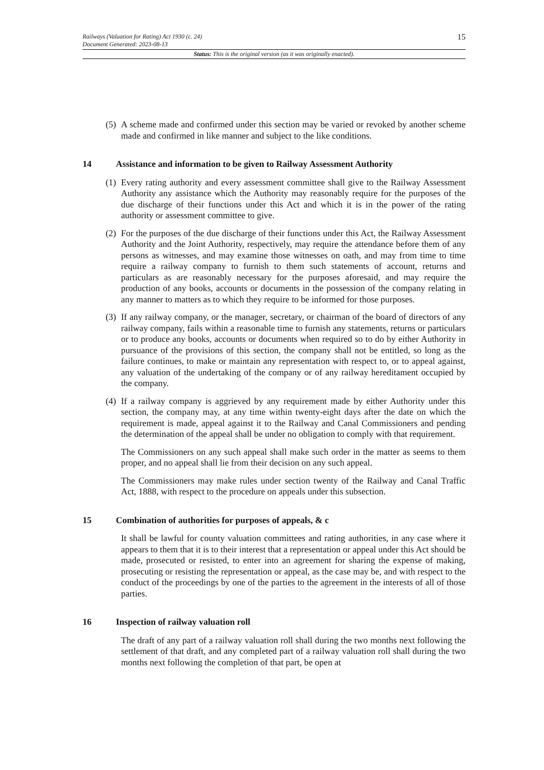15
Railways (Valuation for Rating) Act 1930 (c. 24)
Document Generated: 2023-08-13
Status: This is the original version (as it was originally enacted).
(5)
A scheme made and confirmed under this section may be varied or revoked by another scheme made and confirmed in like manner and subject to the like conditions.
14 Assistance and information to be given to Railway Assessment Authority
(1)
Every rating authority and every assessment committee shall give to the Railway Assessment Authority any assistance which the Authority may reasonably require for the purposes of the due discharge of their functions under this Act and which it is in the power of the rating authority or assessment committee to give.
(2)
For the purposes of the due discharge of their functions under this Act, the Railway Assessment Authority and the Joint Authority, respectively, may require the attendance before them of any persons as witnesses, and may examine those witnesses on oath, and may from time to time require a railway company to furnish to them such statements of account, returns and particulars as are reasonably necessary for the purposes aforesaid, and may require the production of any books, accounts or documents in the possession of the company relating in any manner to matters as to which they require to be informed for those purposes.
(3)
If any railway company, or the manager, secretary, or chairman of the board of directors of any railway company, fails within a reasonable time to furnish any statements, returns or particulars or to produce any books, accounts or documents when required so to do by either Authority in pursuance of the provisions of this section, the company shall not be entitled, so long as the failure continues, to make or maintain any representation with respect to, or to appeal against, any valuation of the undertaking of the company or of any railway hereditament occupied by the company.
(4)
If a railway company is aggrieved by any requirement made by either Authority under this section, the company may, at any time within twenty-eight days after the date on which the requirement is made, appeal against it to the Railway and Canal Commissioners and pending the determination of the appeal shall be under no obligation to comply with that requirement.
The Commissioners on any such appeal shall make such order in the matter as seems to them proper, and no appeal shall lie from their decision on any such appeal.
The Commissioners may make rules under section twenty of the Railway and Canal Traffic Act, 1888, with respect to the procedure on appeals under this subsection.
15 Combination of authorities for purposes of appeals, & c
It shall be lawful for county valuation committees and rating authorities, in any case where it appears to them that it is to their interest that a representation or appeal under this Act should be made, prosecuted or resisted, to enter into an agreement for sharing the expense of making, prosecuting or resisting the representation or appeal, as the case may be, and with respect to the conduct of the proceedings by one of the parties to the agreement in the interests of all of those parties.
16 Inspection of railway valuation roll
The draft of any part of a railway valuation roll shall during the two months next following the settlement of that draft, and any completed part of a railway valuation roll shall during the two months next following the completion of that part, be open at